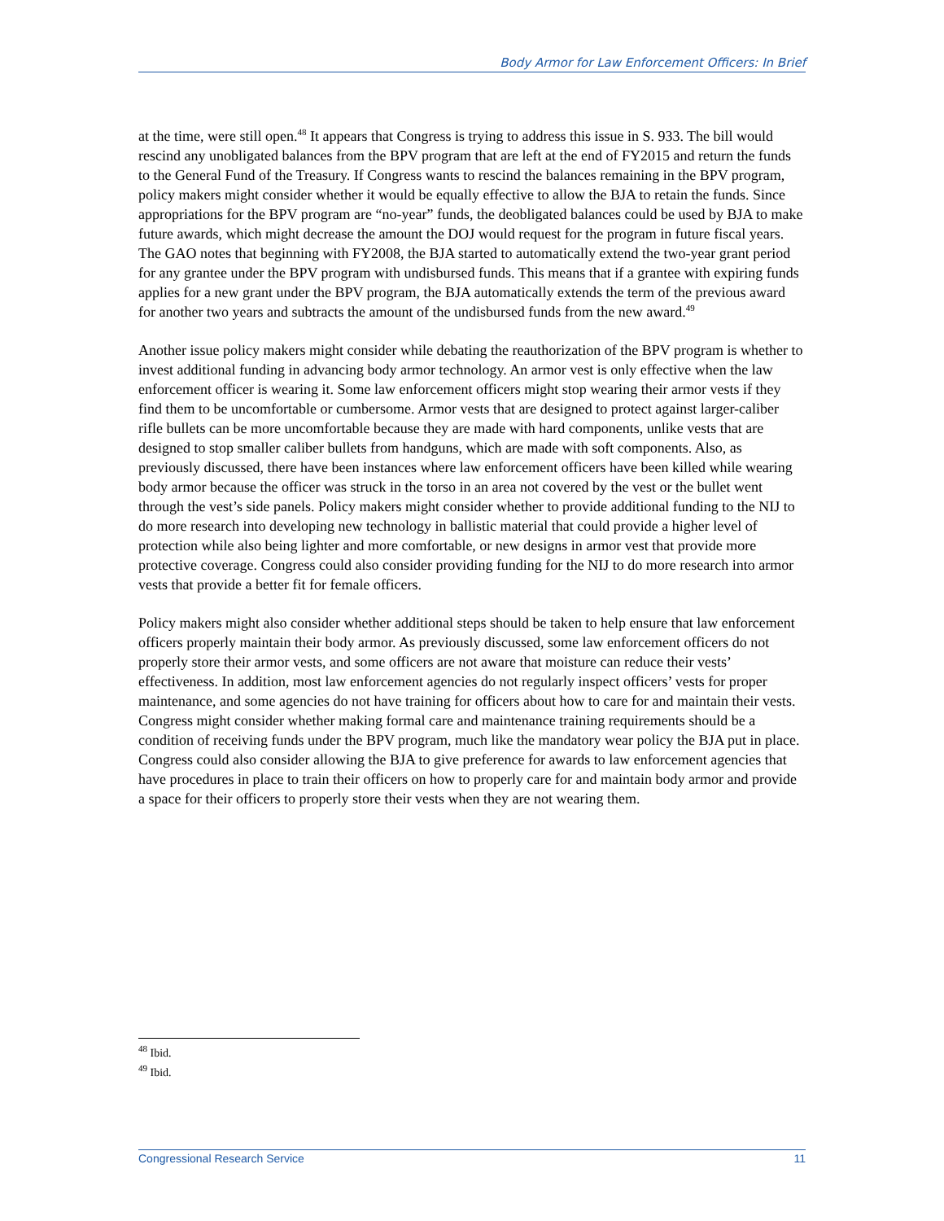Body Armor for Law Enforcement Officers: In Brief
at the time, were still open.<sup>48</sup> It appears that Congress is trying to address this issue in S. 933. The bill would rescind any unobligated balances from the BPV program that are left at the end of FY2015 and return the funds to the General Fund of the Treasury. If Congress wants to rescind the balances remaining in the BPV program, policy makers might consider whether it would be equally effective to allow the BJA to retain the funds. Since appropriations for the BPV program are “no-year” funds, the deobligated balances could be used by BJA to make future awards, which might decrease the amount the DOJ would request for the program in future fiscal years. The GAO notes that beginning with FY2008, the BJA started to automatically extend the two-year grant period for any grantee under the BPV program with undisbursed funds. This means that if a grantee with expiring funds applies for a new grant under the BPV program, the BJA automatically extends the term of the previous award for another two years and subtracts the amount of the undisbursed funds from the new award.<sup>49</sup>
Another issue policy makers might consider while debating the reauthorization of the BPV program is whether to invest additional funding in advancing body armor technology. An armor vest is only effective when the law enforcement officer is wearing it. Some law enforcement officers might stop wearing their armor vests if they find them to be uncomfortable or cumbersome. Armor vests that are designed to protect against larger-caliber rifle bullets can be more uncomfortable because they are made with hard components, unlike vests that are designed to stop smaller caliber bullets from handguns, which are made with soft components. Also, as previously discussed, there have been instances where law enforcement officers have been killed while wearing body armor because the officer was struck in the torso in an area not covered by the vest or the bullet went through the vest’s side panels. Policy makers might consider whether to provide additional funding to the NIJ to do more research into developing new technology in ballistic material that could provide a higher level of protection while also being lighter and more comfortable, or new designs in armor vest that provide more protective coverage. Congress could also consider providing funding for the NIJ to do more research into armor vests that provide a better fit for female officers.
Policy makers might also consider whether additional steps should be taken to help ensure that law enforcement officers properly maintain their body armor. As previously discussed, some law enforcement officers do not properly store their armor vests, and some officers are not aware that moisture can reduce their vests’ effectiveness. In addition, most law enforcement agencies do not regularly inspect officers’ vests for proper maintenance, and some agencies do not have training for officers about how to care for and maintain their vests. Congress might consider whether making formal care and maintenance training requirements should be a condition of receiving funds under the BPV program, much like the mandatory wear policy the BJA put in place. Congress could also consider allowing the BJA to give preference for awards to law enforcement agencies that have procedures in place to train their officers on how to properly care for and maintain body armor and provide a space for their officers to properly store their vests when they are not wearing them.
<sup>48</sup> Ibid.
<sup>49</sup> Ibid.
Congressional Research Service 11